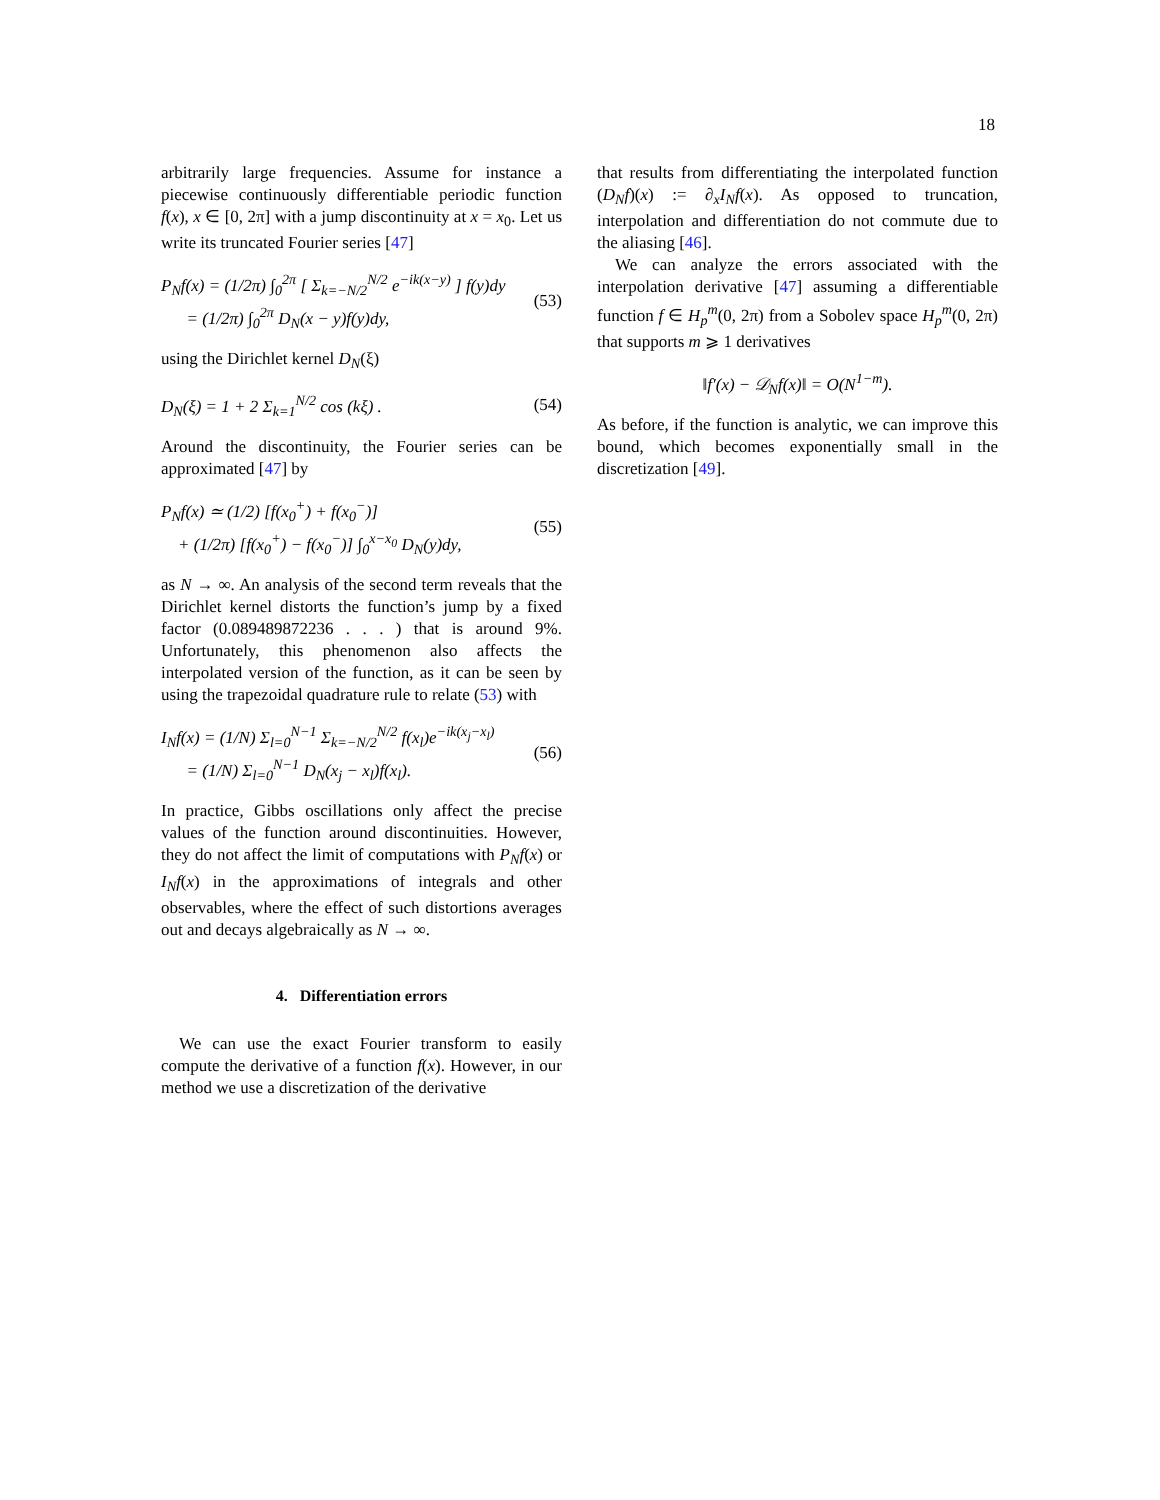18
arbitrarily large frequencies. Assume for instance a piecewise continuously differentiable periodic function f(x), x ∈ [0, 2π] with a jump discontinuity at x = x<sub>0</sub>. Let us write its truncated Fourier series [47]
P<sub>N</sub>f(x) = (1/2π) ∫<sub>0</sub><sup>2π</sup> [ Σ<sub>k=−N/2</sub><sup>N/2</sup> e<sup>−ik(x−y)</sup> ] f(y)dy
= (1/2π) ∫<sub>0</sub><sup>2π</sup> D<sub>N</sub>(x − y)f(y)dy,
(53)
using the Dirichlet kernel D<sub>N</sub>(ξ)
D<sub>N</sub>(ξ) = 1 + 2 Σ<sub>k=1</sub><sup>N/2</sup> cos (kξ) .
(54)
Around the discontinuity, the Fourier series can be approximated [47] by
P<sub>N</sub>f(x) ≃ (1/2) [f(x<sub>0</sub><sup>+</sup>) + f(x<sub>0</sub><sup>−</sup>)]
+ (1/2π) [f(x<sub>0</sub><sup>+</sup>) − f(x<sub>0</sub><sup>−</sup>)] ∫<sub>0</sub><sup>x−x<sub>0</sub></sup> D<sub>N</sub>(y)dy,
(55)
as N → ∞. An analysis of the second term reveals that the Dirichlet kernel distorts the function’s jump by a fixed factor (0.089489872236 . . . ) that is around 9%. Unfortunately, this phenomenon also affects the interpolated version of the function, as it can be seen by using the trapezoidal quadrature rule to relate (53) with
I<sub>N</sub>f(x) = (1/N) Σ<sub>l=0</sub><sup>N−1</sup> Σ<sub>k=−N/2</sub><sup>N/2</sup> f(x<sub>l</sub>)e<sup>−ik(x<sub>j</sub>−x<sub>l</sub>)</sup>
= (1/N) Σ<sub>l=0</sub><sup>N−1</sup> D<sub>N</sub>(x<sub>j</sub> − x<sub>l</sub>)f(x<sub>l</sub>).
(56)
In practice, Gibbs oscillations only affect the precise values of the function around discontinuities. However, they do not affect the limit of computations with P<sub>N</sub>f(x) or I<sub>N</sub>f(x) in the approximations of integrals and other observables, where the effect of such distortions averages out and decays algebraically as N → ∞.
4. Differentiation errors
We can use the exact Fourier transform to easily compute the derivative of a function f(x). However, in our method we use a discretization of the derivative
that results from differentiating the interpolated function (D<sub>N</sub>f)(x) := ∂<sub>x</sub>I<sub>N</sub>f(x). As opposed to truncation, interpolation and differentiation do not commute due to the aliasing [46].
We can analyze the errors associated with the interpolation derivative [47] assuming a differentiable function f ∈ H<sub>p</sub><sup>m</sup>(0, 2π) from a Sobolev space H<sub>p</sub><sup>m</sup>(0, 2π) that supports m ⩾ 1 derivatives
‖f′(x) − 𝒟<sub>N</sub>f(x)‖ = O(N<sup>1−m</sup>).
As before, if the function is analytic, we can improve this bound, which becomes exponentially small in the discretization [49].